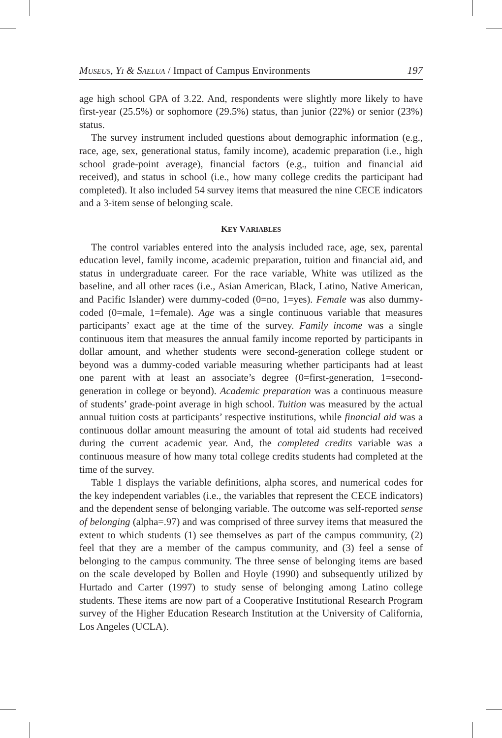MUSEUS, YI & SAELUA / Impact of Campus Environments 197
age high school GPA of 3.22. And, respondents were slightly more likely to have first-year (25.5%) or sophomore (29.5%) status, than junior (22%) or senior (23%) status.
The survey instrument included questions about demographic information (e.g., race, age, sex, generational status, family income), academic preparation (i.e., high school grade-point average), financial factors (e.g., tuition and financial aid received), and status in school (i.e., how many college credits the participant had completed). It also included 54 survey items that measured the nine CECE indicators and a 3-item sense of belonging scale.
KEY VARIABLES
The control variables entered into the analysis included race, age, sex, parental education level, family income, academic preparation, tuition and financial aid, and status in undergraduate career. For the race variable, White was utilized as the baseline, and all other races (i.e., Asian American, Black, Latino, Native American, and Pacific Islander) were dummy-coded (0=no, 1=yes). Female was also dummy-coded (0=male, 1=female). Age was a single continuous variable that measures participants’ exact age at the time of the survey. Family income was a single continuous item that measures the annual family income reported by participants in dollar amount, and whether students were second-generation college student or beyond was a dummy-coded variable measuring whether participants had at least one parent with at least an associate’s degree (0=first-generation, 1=second-generation in college or beyond). Academic preparation was a continuous measure of students’ grade-point average in high school. Tuition was measured by the actual annual tuition costs at participants’ respective institutions, while financial aid was a continuous dollar amount measuring the amount of total aid students had received during the current academic year. And, the completed credits variable was a continuous measure of how many total college credits students had completed at the time of the survey.
Table 1 displays the variable definitions, alpha scores, and numerical codes for the key independent variables (i.e., the variables that represent the CECE indicators) and the dependent sense of belonging variable. The outcome was self-reported sense of belonging (alpha=.97) and was comprised of three survey items that measured the extent to which students (1) see themselves as part of the campus community, (2) feel that they are a member of the campus community, and (3) feel a sense of belonging to the campus community. The three sense of belonging items are based on the scale developed by Bollen and Hoyle (1990) and subsequently utilized by Hurtado and Carter (1997) to study sense of belonging among Latino college students. These items are now part of a Cooperative Institutional Research Program survey of the Higher Education Research Institution at the University of California, Los Angeles (UCLA).